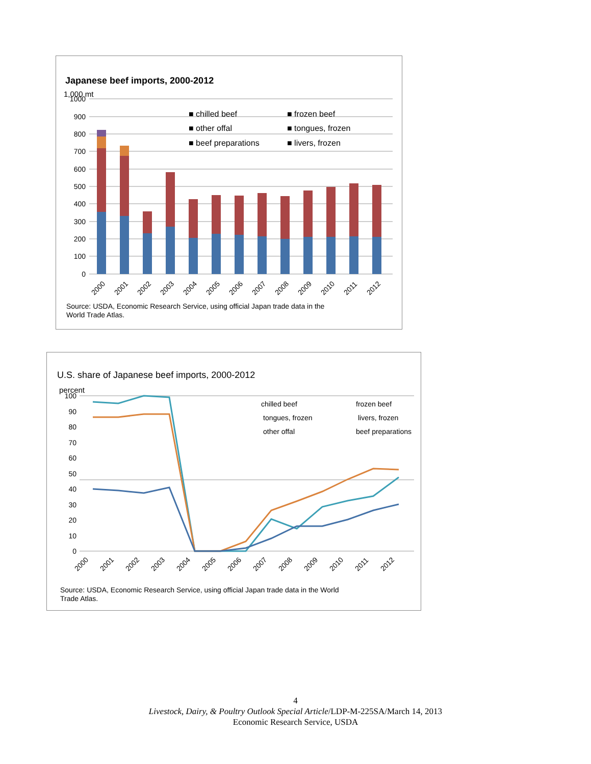Japanese beef imports, 2000-2012
1,000 mt
1000
900
800
700
600
500
400
300
200
100
0
■ chilled beef
■ frozen beef
■ other offal
■ tongues, frozen
■ beef preparations
■ livers, frozen
2000
2001
2002
2003
2004
2005
2006
2007
2008
2009
2010
2011
2012
Source: USDA, Economic Research Service, using official Japan trade data in the
World Trade Atlas.
U.S. share of Japanese beef imports, 2000-2012
percent
100
90
80
70
60
50
40
30
20
10
0
chilled beef
frozen beef
tongues, frozen
livers, frozen
other offal
beef preparations
2000
2001
2002
2003
2004
2005
2006
2007
2008
2009
2010
2011
2012
Source: USDA, Economic Research Service, using official Japan trade data in the World
Trade Atlas.
4
Livestock, Dairy, & Poultry Outlook Special Article/LDP-M-225SA/March 14, 2013
Economic Research Service, USDA